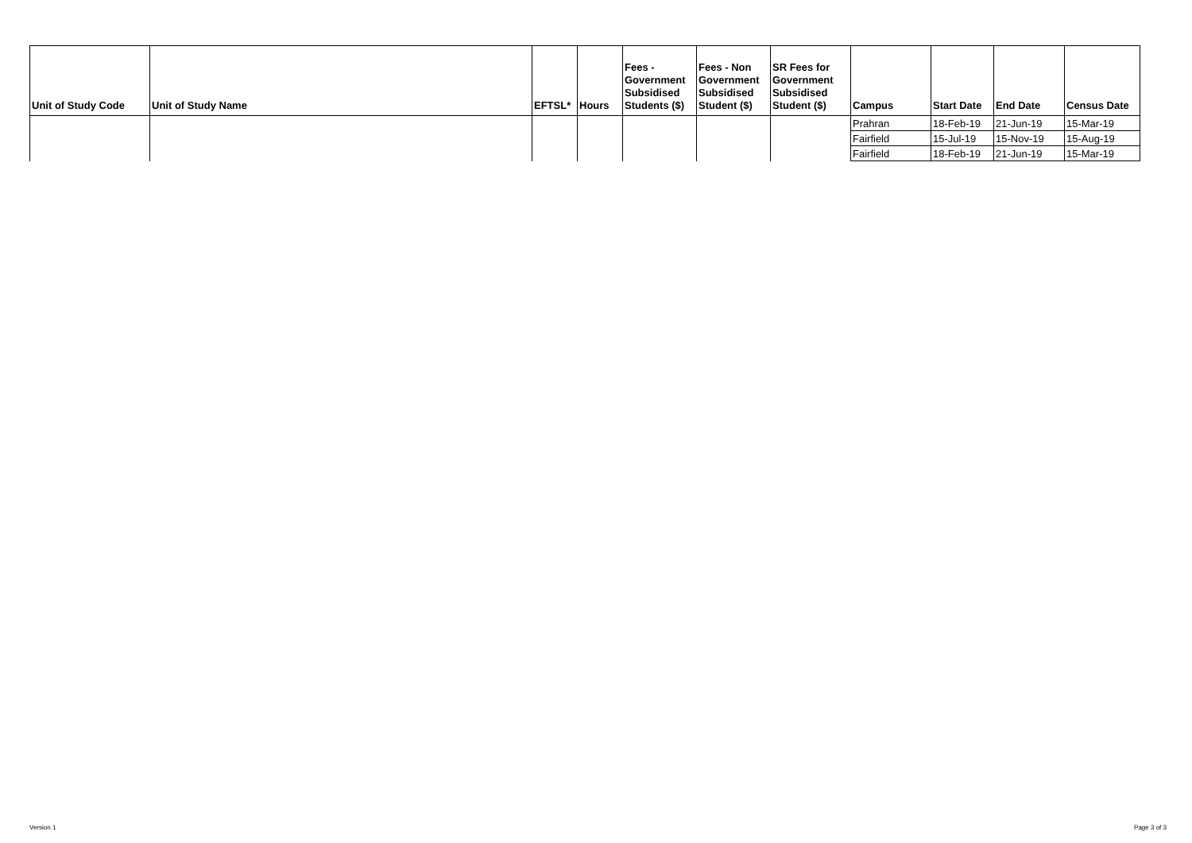| Unit of Study Code | Unit of Study Name | EFTSL* | Hours | Fees - Government Subsidised Students ($) | Fees - Non Government Subsidised Student ($) | SR Fees for Government Subsidised Student ($) | Campus | Start Date | End Date | Census Date |
| --- | --- | --- | --- | --- | --- | --- | --- | --- | --- | --- |
| | | | | | | | Prahran | 18-Feb-19 | 21-Jun-19 | 15-Mar-19 |
| | | | | | | | Fairfield | 15-Jul-19 | 15-Nov-19 | 15-Aug-19 |
| | | | | | | | Fairfield | 18-Feb-19 | 21-Jun-19 | 15-Mar-19 |
Version 1 Page 3 of 3